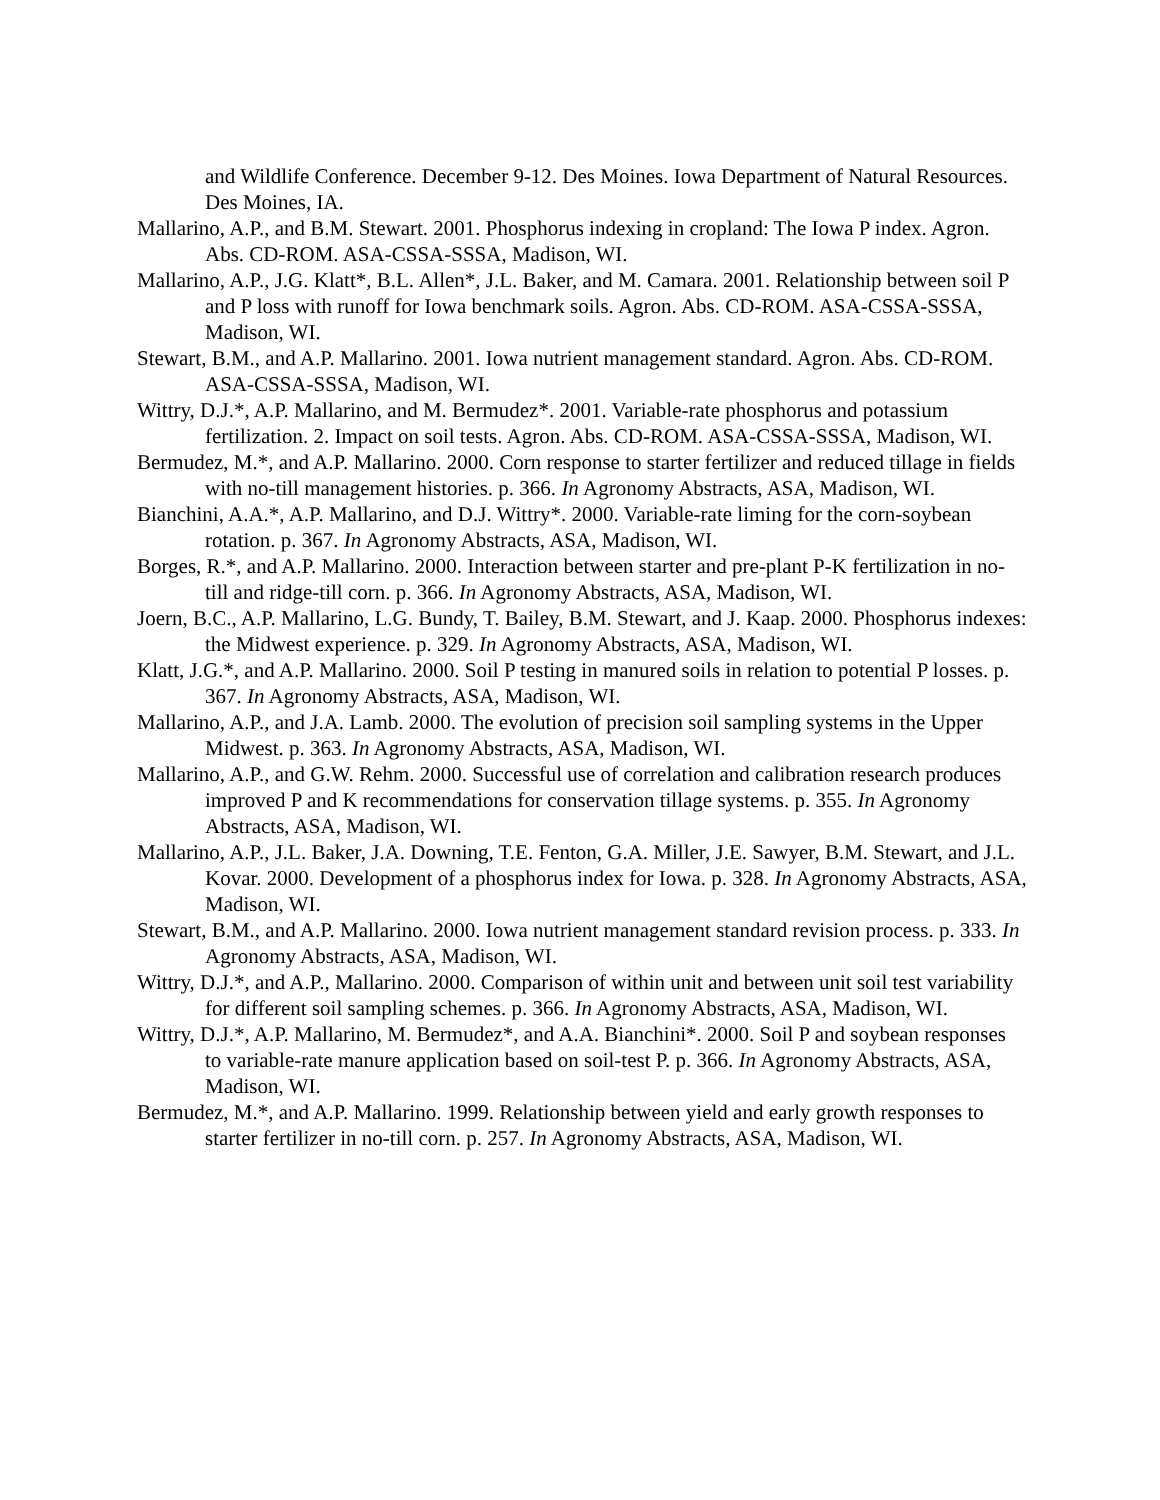and Wildlife Conference. December 9-12. Des Moines. Iowa Department of Natural Resources. Des Moines, IA.
Mallarino, A.P., and B.M. Stewart. 2001. Phosphorus indexing in cropland: The Iowa P index. Agron. Abs. CD-ROM. ASA-CSSA-SSSA, Madison, WI.
Mallarino, A.P., J.G. Klatt*, B.L. Allen*, J.L. Baker, and M. Camara. 2001. Relationship between soil P and P loss with runoff for Iowa benchmark soils. Agron. Abs. CD-ROM. ASA-CSSA-SSSA, Madison, WI.
Stewart, B.M., and A.P. Mallarino. 2001. Iowa nutrient management standard. Agron. Abs. CD-ROM. ASA-CSSA-SSSA, Madison, WI.
Wittry, D.J.*, A.P. Mallarino, and M. Bermudez*. 2001. Variable-rate phosphorus and potassium fertilization. 2. Impact on soil tests. Agron. Abs. CD-ROM. ASA-CSSA-SSSA, Madison, WI.
Bermudez, M.*, and A.P. Mallarino. 2000. Corn response to starter fertilizer and reduced tillage in fields with no-till management histories. p. 366. In Agronomy Abstracts, ASA, Madison, WI.
Bianchini, A.A.*, A.P. Mallarino, and D.J. Wittry*. 2000. Variable-rate liming for the corn-soybean rotation. p. 367. In Agronomy Abstracts, ASA, Madison, WI.
Borges, R.*, and A.P. Mallarino. 2000. Interaction between starter and pre-plant P-K fertilization in no-till and ridge-till corn. p. 366. In Agronomy Abstracts, ASA, Madison, WI.
Joern, B.C., A.P. Mallarino, L.G. Bundy, T. Bailey, B.M. Stewart, and J. Kaap. 2000. Phosphorus indexes: the Midwest experience. p. 329. In Agronomy Abstracts, ASA, Madison, WI.
Klatt, J.G.*, and A.P. Mallarino. 2000. Soil P testing in manured soils in relation to potential P losses. p. 367. In Agronomy Abstracts, ASA, Madison, WI.
Mallarino, A.P., and J.A. Lamb. 2000. The evolution of precision soil sampling systems in the Upper Midwest. p. 363. In Agronomy Abstracts, ASA, Madison, WI.
Mallarino, A.P., and G.W. Rehm. 2000. Successful use of correlation and calibration research produces improved P and K recommendations for conservation tillage systems. p. 355. In Agronomy Abstracts, ASA, Madison, WI.
Mallarino, A.P., J.L. Baker, J.A. Downing, T.E. Fenton, G.A. Miller, J.E. Sawyer, B.M. Stewart, and J.L. Kovar. 2000. Development of a phosphorus index for Iowa. p. 328. In Agronomy Abstracts, ASA, Madison, WI.
Stewart, B.M., and A.P. Mallarino. 2000. Iowa nutrient management standard revision process. p. 333. In Agronomy Abstracts, ASA, Madison, WI.
Wittry, D.J.*, and A.P., Mallarino. 2000. Comparison of within unit and between unit soil test variability for different soil sampling schemes. p. 366. In Agronomy Abstracts, ASA, Madison, WI.
Wittry, D.J.*, A.P. Mallarino, M. Bermudez*, and A.A. Bianchini*. 2000. Soil P and soybean responses to variable-rate manure application based on soil-test P. p. 366. In Agronomy Abstracts, ASA, Madison, WI.
Bermudez, M.*, and A.P. Mallarino. 1999. Relationship between yield and early growth responses to starter fertilizer in no-till corn. p. 257. In Agronomy Abstracts, ASA, Madison, WI.